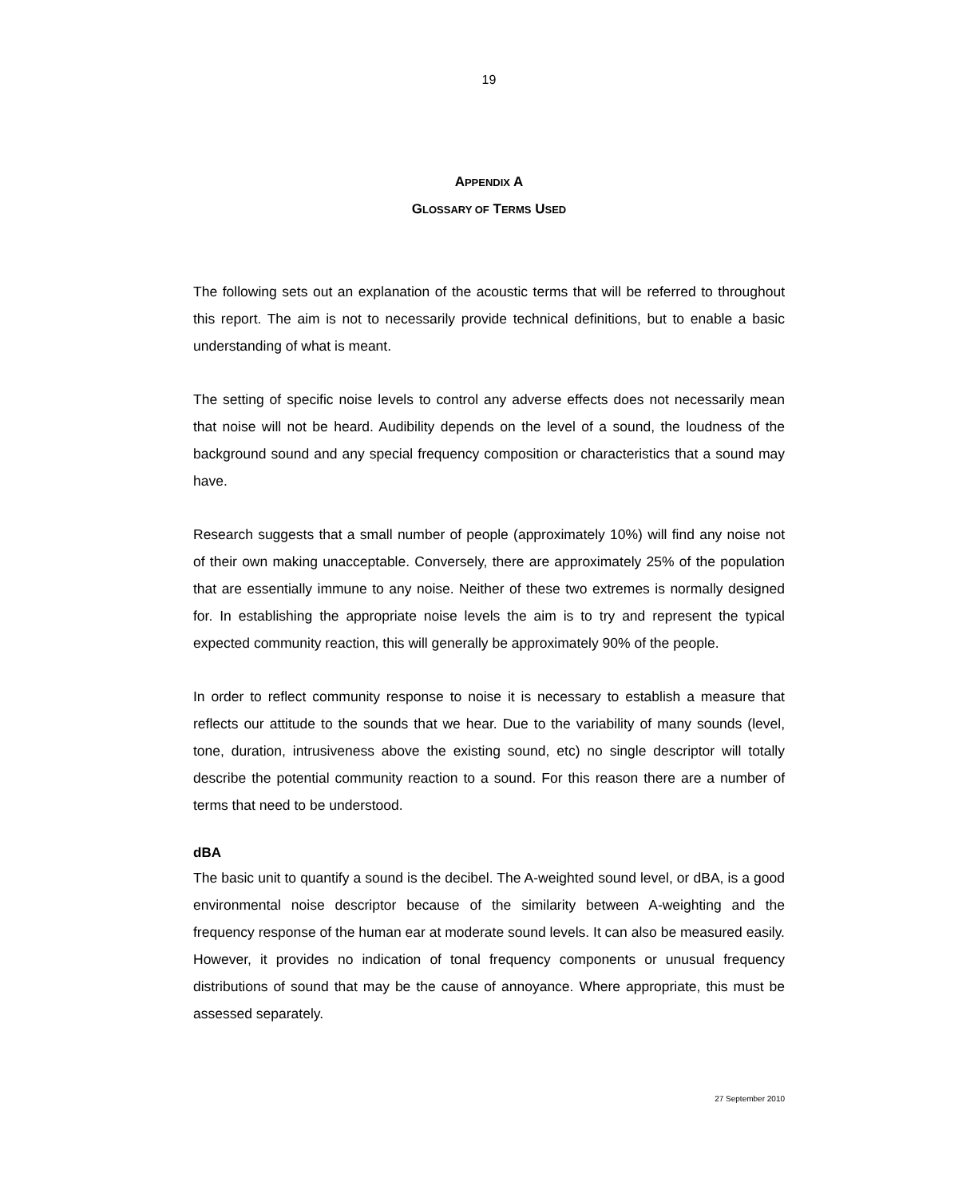19
APPENDIX A
GLOSSARY OF TERMS USED
The following sets out an explanation of the acoustic terms that will be referred to throughout this report. The aim is not to necessarily provide technical definitions, but to enable a basic understanding of what is meant.
The setting of specific noise levels to control any adverse effects does not necessarily mean that noise will not be heard. Audibility depends on the level of a sound, the loudness of the background sound and any special frequency composition or characteristics that a sound may have.
Research suggests that a small number of people (approximately 10%) will find any noise not of their own making unacceptable. Conversely, there are approximately 25% of the population that are essentially immune to any noise. Neither of these two extremes is normally designed for. In establishing the appropriate noise levels the aim is to try and represent the typical expected community reaction, this will generally be approximately 90% of the people.
In order to reflect community response to noise it is necessary to establish a measure that reflects our attitude to the sounds that we hear. Due to the variability of many sounds (level, tone, duration, intrusiveness above the existing sound, etc) no single descriptor will totally describe the potential community reaction to a sound. For this reason there are a number of terms that need to be understood.
dBA
The basic unit to quantify a sound is the decibel. The A-weighted sound level, or dBA, is a good environmental noise descriptor because of the similarity between A-weighting and the frequency response of the human ear at moderate sound levels. It can also be measured easily. However, it provides no indication of tonal frequency components or unusual frequency distributions of sound that may be the cause of annoyance. Where appropriate, this must be assessed separately.
27 September 2010